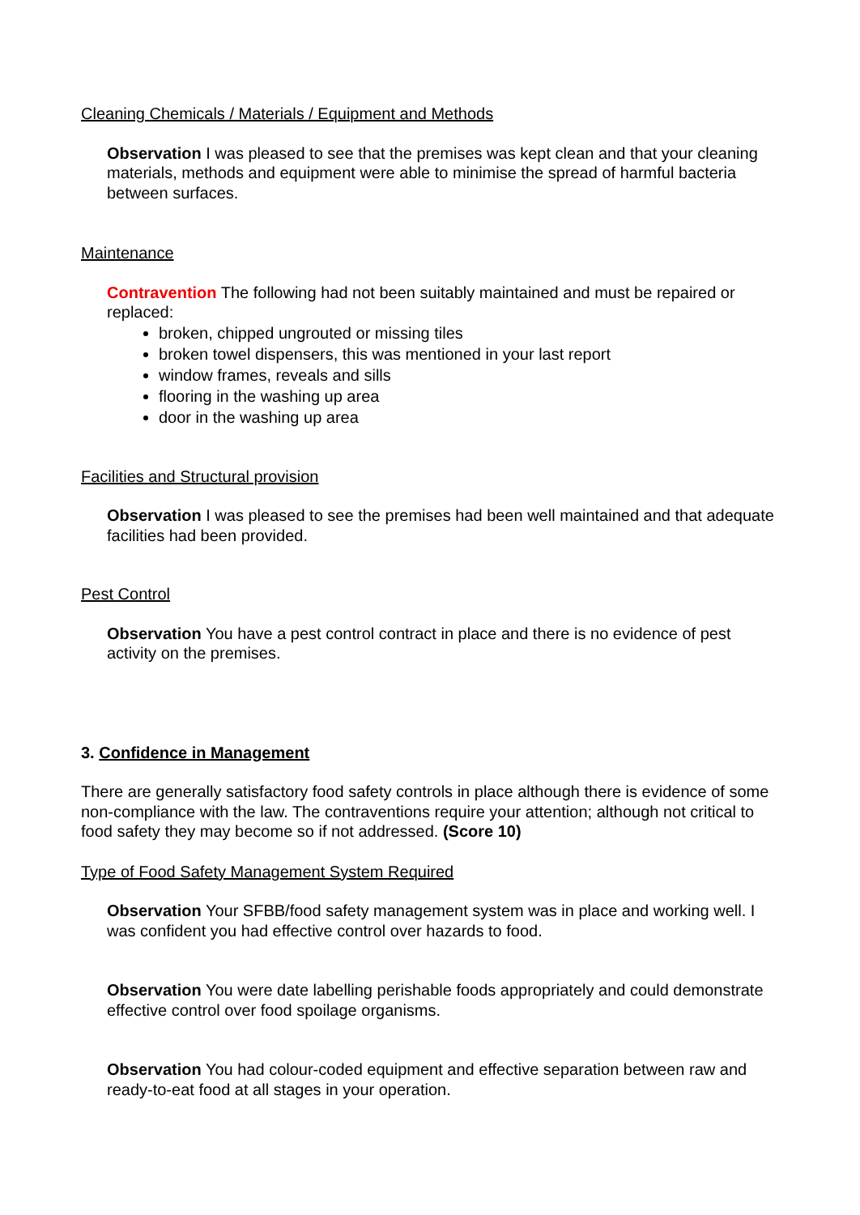Cleaning Chemicals / Materials / Equipment and Methods
Observation I was pleased to see that the premises was kept clean and that your cleaning materials, methods and equipment were able to minimise the spread of harmful bacteria between surfaces.
Maintenance
Contravention The following had not been suitably maintained and must be repaired or replaced:
broken, chipped ungrouted or missing tiles
broken towel dispensers, this was mentioned in your last report
window frames, reveals and sills
flooring in the washing up area
door in the washing up area
Facilities and Structural provision
Observation I was pleased to see the premises had been well maintained and that adequate facilities had been provided.
Pest Control
Observation You have a pest control contract in place and there is no evidence of pest activity on the premises.
3. Confidence in Management
There are generally satisfactory food safety controls in place although there is evidence of some non-compliance with the law. The contraventions require your attention; although not critical to food safety they may become so if not addressed. (Score 10)
Type of Food Safety Management System Required
Observation Your SFBB/food safety management system was in place and working well. I was confident you had effective control over hazards to food.
Observation You were date labelling perishable foods appropriately and could demonstrate effective control over food spoilage organisms.
Observation You had colour-coded equipment and effective separation between raw and ready-to-eat food at all stages in your operation.